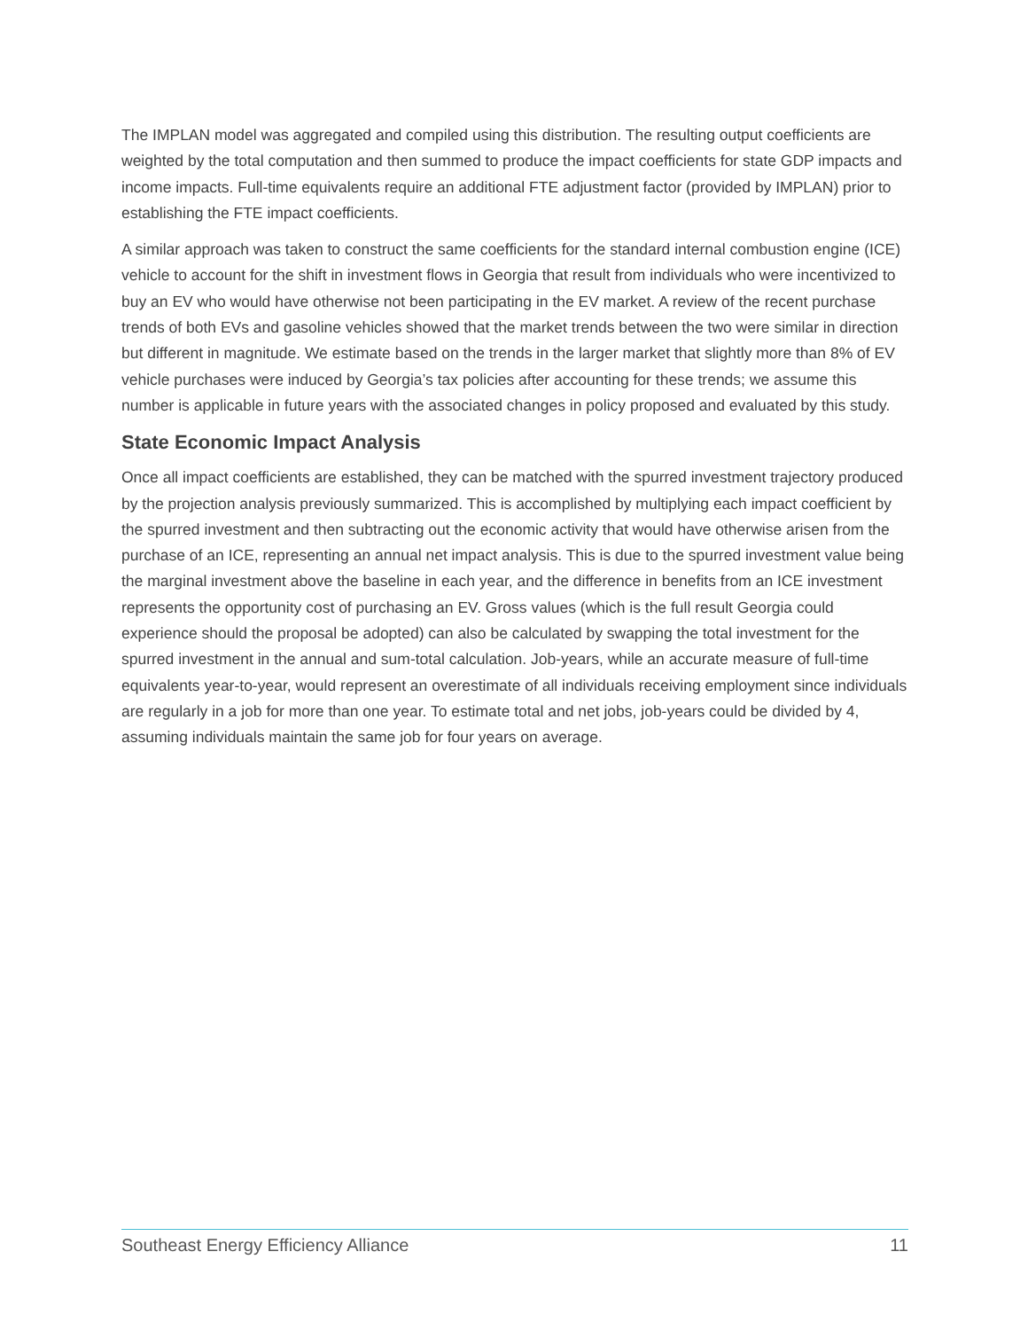The IMPLAN model was aggregated and compiled using this distribution. The resulting output coefficients are weighted by the total computation and then summed to produce the impact coefficients for state GDP impacts and income impacts. Full-time equivalents require an additional FTE adjustment factor (provided by IMPLAN) prior to establishing the FTE impact coefficients.
A similar approach was taken to construct the same coefficients for the standard internal combustion engine (ICE) vehicle to account for the shift in investment flows in Georgia that result from individuals who were incentivized to buy an EV who would have otherwise not been participating in the EV market. A review of the recent purchase trends of both EVs and gasoline vehicles showed that the market trends between the two were similar in direction but different in magnitude. We estimate based on the trends in the larger market that slightly more than 8% of EV vehicle purchases were induced by Georgia’s tax policies after accounting for these trends; we assume this number is applicable in future years with the associated changes in policy proposed and evaluated by this study.
State Economic Impact Analysis
Once all impact coefficients are established, they can be matched with the spurred investment trajectory produced by the projection analysis previously summarized. This is accomplished by multiplying each impact coefficient by the spurred investment and then subtracting out the economic activity that would have otherwise arisen from the purchase of an ICE, representing an annual net impact analysis. This is due to the spurred investment value being the marginal investment above the baseline in each year, and the difference in benefits from an ICE investment represents the opportunity cost of purchasing an EV. Gross values (which is the full result Georgia could experience should the proposal be adopted) can also be calculated by swapping the total investment for the spurred investment in the annual and sum-total calculation. Job-years, while an accurate measure of full-time equivalents year-to-year, would represent an overestimate of all individuals receiving employment since individuals are regularly in a job for more than one year. To estimate total and net jobs, job-years could be divided by 4, assuming individuals maintain the same job for four years on average.
Southeast Energy Efficiency Alliance 11